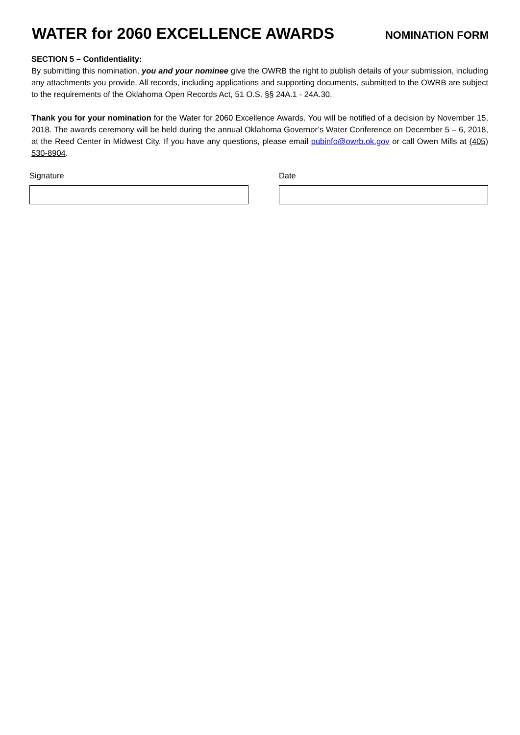WATER for 2060 EXCELLENCE AWARDS
NOMINATION FORM
SECTION 5 – Confidentiality:
By submitting this nomination, you and your nominee give the OWRB the right to publish details of your submission, including any attachments you provide. All records, including applications and supporting documents, submitted to the OWRB are subject to the requirements of the Oklahoma Open Records Act, 51 O.S. §§ 24A.1 - 24A.30.
Thank you for your nomination for the Water for 2060 Excellence Awards. You will be notified of a decision by November 15, 2018. The awards ceremony will be held during the annual Oklahoma Governor’s Water Conference on December 5 – 6, 2018, at the Reed Center in Midwest City. If you have any questions, please email pubinfo@owrb.ok.gov or call Owen Mills at (405) 530-8904.
Signature Date